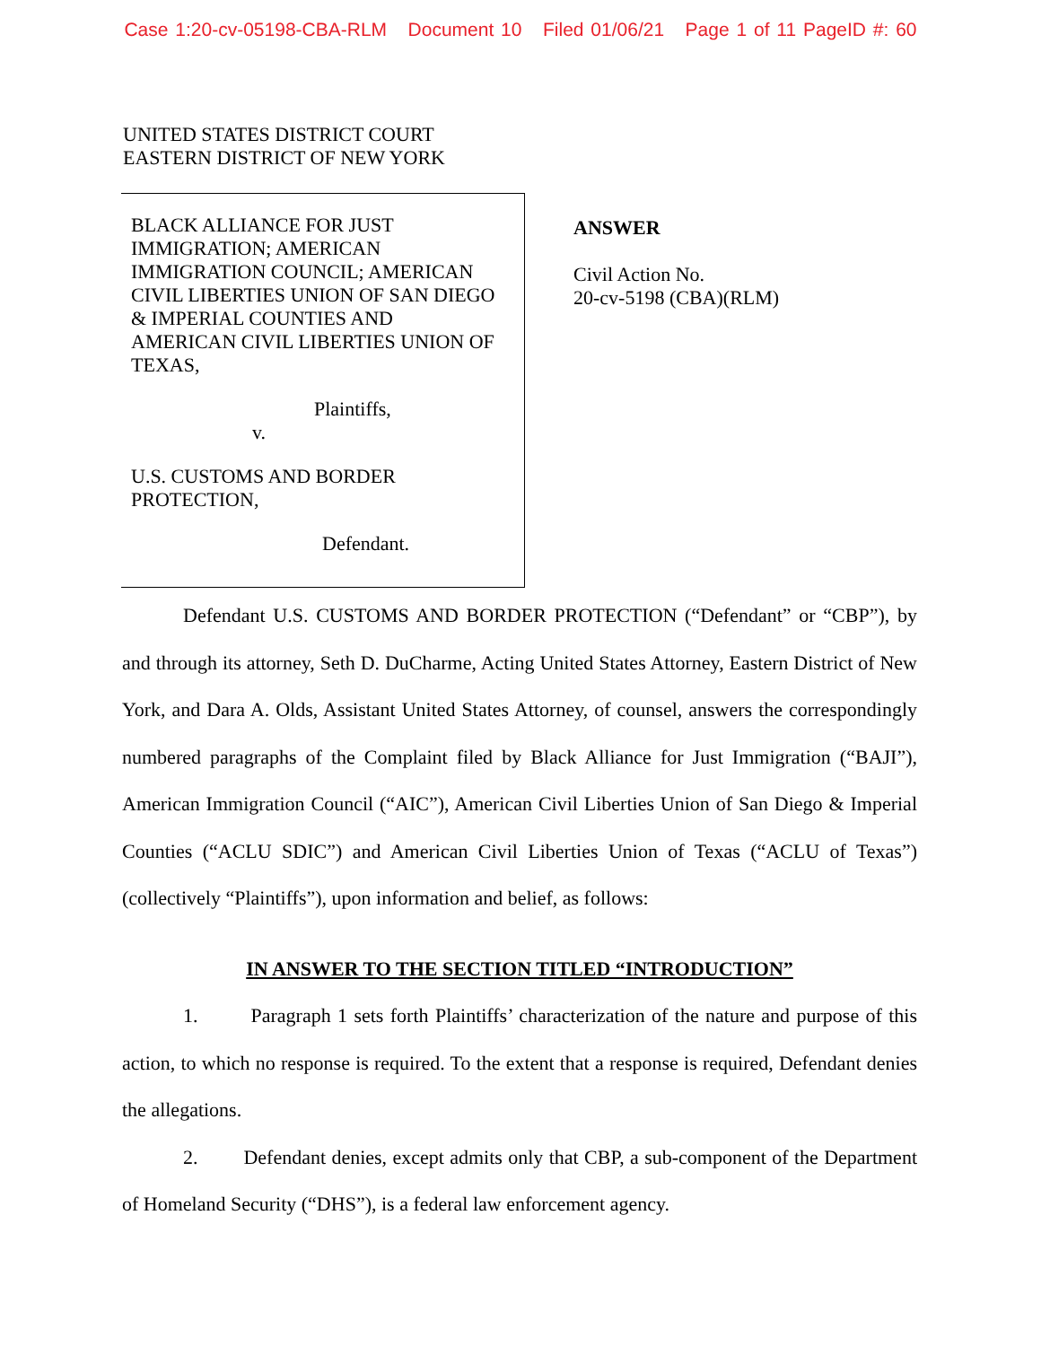Case 1:20-cv-05198-CBA-RLM Document 10 Filed 01/06/21 Page 1 of 11 PageID #: 60
UNITED STATES DISTRICT COURT
EASTERN DISTRICT OF NEW YORK
BLACK ALLIANCE FOR JUST
IMMIGRATION; AMERICAN
IMMIGRATION COUNCIL; AMERICAN
CIVIL LIBERTIES UNION OF SAN DIEGO
& IMPERIAL COUNTIES AND
AMERICAN CIVIL LIBERTIES UNION OF
TEXAS,
Plaintiffs,
v.
U.S. CUSTOMS AND BORDER
PROTECTION,
Defendant.
ANSWER
Civil Action No.
20-cv-5198 (CBA)(RLM)
Defendant U.S. CUSTOMS AND BORDER PROTECTION (“Defendant” or “CBP”), by and through its attorney, Seth D. DuCharme, Acting United States Attorney, Eastern District of New York, and Dara A. Olds, Assistant United States Attorney, of counsel, answers the correspondingly numbered paragraphs of the Complaint filed by Black Alliance for Just Immigration (“BAJI”), American Immigration Council (“AIC”), American Civil Liberties Union of San Diego & Imperial Counties (“ACLU SDIC”) and American Civil Liberties Union of Texas (“ACLU of Texas”) (collectively “Plaintiffs”), upon information and belief, as follows:
IN ANSWER TO THE SECTION TITLED “INTRODUCTION”
1. Paragraph 1 sets forth Plaintiffs’ characterization of the nature and purpose of this action, to which no response is required. To the extent that a response is required, Defendant denies the allegations.
2. Defendant denies, except admits only that CBP, a sub-component of the Department of Homeland Security (“DHS”), is a federal law enforcement agency.